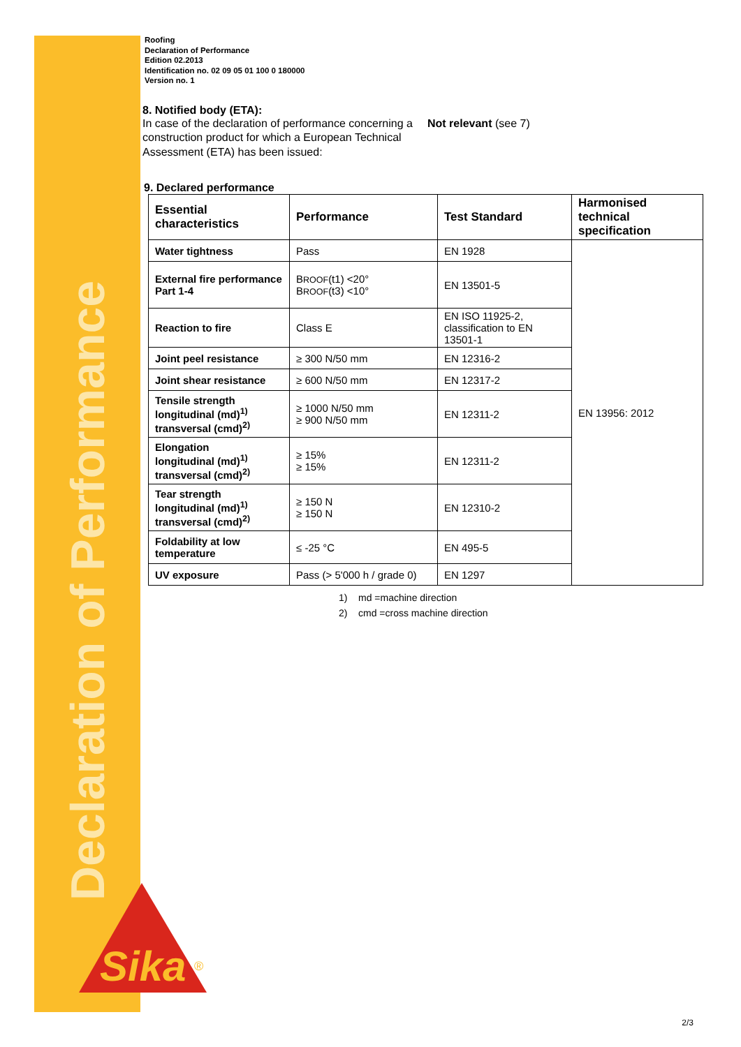Declaration of Performance
Sika
®
Roofing
Declaration of Performance
Edition 02.2013
Identification no. 02 09 05 01 100 0 180000
Version no. 1
8. Notified body (ETA):
In case of the declaration of performance concerning a construction product for which a European Technical Assessment (ETA) has been issued:
Not relevant (see 7)
9. Declared performance
| Essential characteristics | Performance | Test Standard | Harmonised technical specification |
| --- | --- | --- | --- |
| Water tightness | Pass | EN 1928 | EN 13956: 2012 |
| External fire performance Part 1-4 | B ROOF (t1) <20° B ROOF (t3) <10° | EN 13501-5 | |
| Reaction to fire | Class E | EN ISO 11925-2, classification to EN 13501-1 | |
| Joint peel resistance | ≥ 300 N/50 mm | EN 12316-2 | |
| Joint shear resistance | ≥ 600 N/50 mm | EN 12317-2 | |
| Tensile strength longitudinal (md)<sup>1)</sup> transversal (cmd)<sup>2)</sup> | ≥ 1000 N/50 mm ≥ 900 N/50 mm | EN 12311-2 | |
| Elongation longitudinal (md)<sup>1)</sup> transversal (cmd)<sup>2)</sup> | ≥ 15% ≥ 15% | EN 12311-2 | |
| Tear strength longitudinal (md)<sup>1)</sup> transversal (cmd)<sup>2)</sup> | ≥ 150 N ≥ 150 N | EN 12310-2 | |
| Foldability at low temperature | ≤ -25 °C | EN 495-5 | |
| UV exposure | Pass (> 5'000 h / grade 0) | EN 1297 | |
1) md =machine direction
2) cmd =cross machine direction
2/3